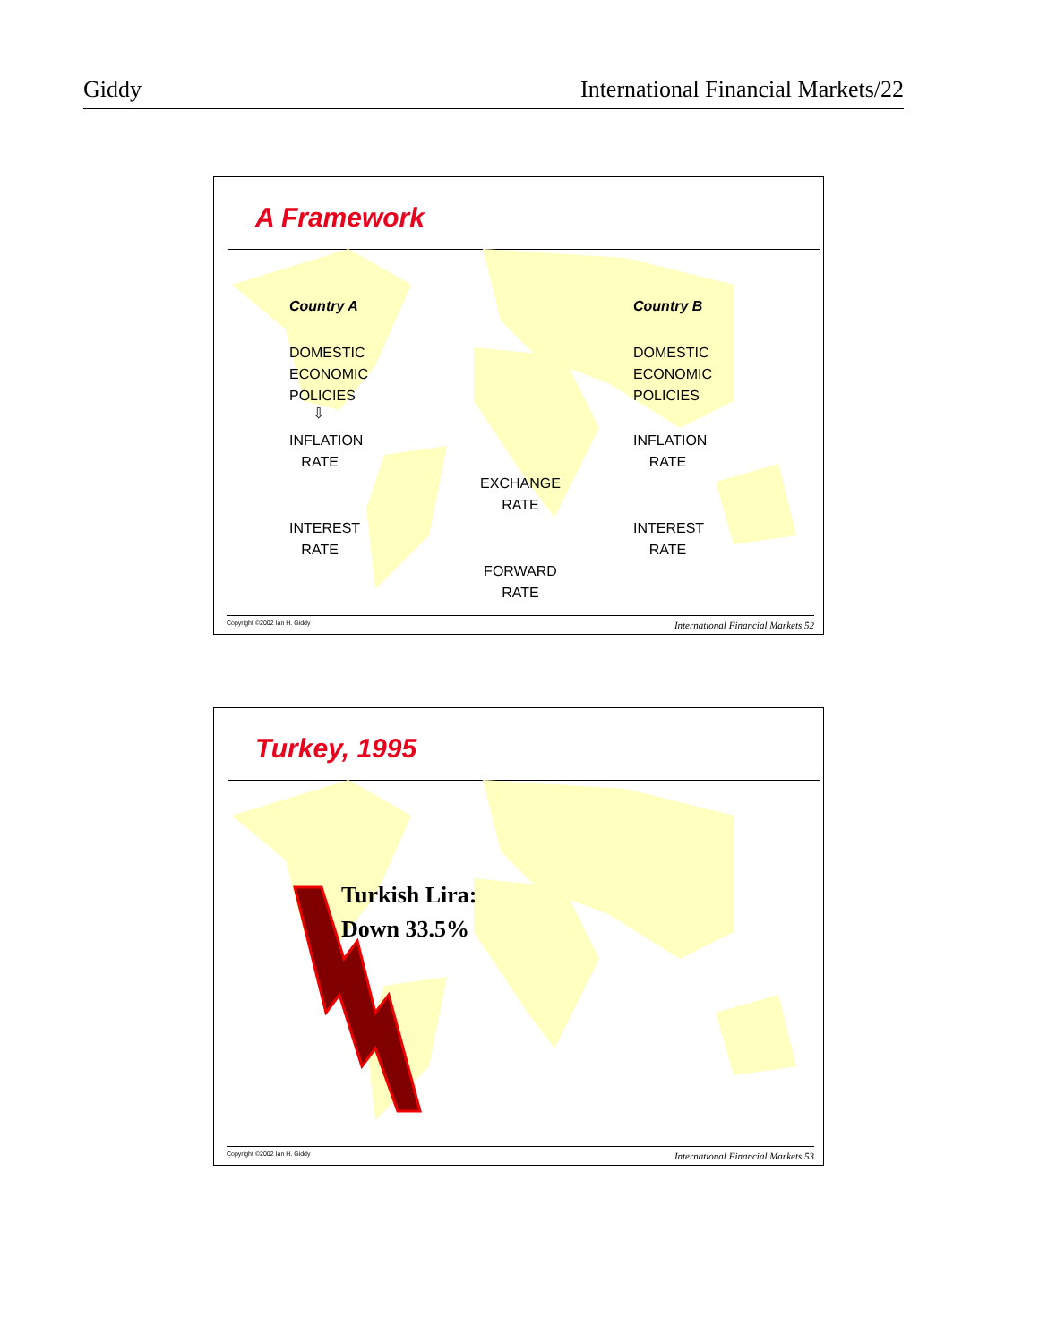Giddy International Financial Markets/22
A Framework
Country A
DOMESTIC
ECONOMIC
POLICIES
⇩
INFLATION
RATE
INTEREST
RATE
Country B
DOMESTIC
ECONOMIC
POLICIES
INFLATION
RATE
INTEREST
RATE
EXCHANGE
RATE
FORWARD
RATE
Copyright ©2002 Ian H. Giddy International Financial Markets 52
Turkey, 1995
Turkish Lira:
Down 33.5%
Copyright ©2002 Ian H. Giddy International Financial Markets 53